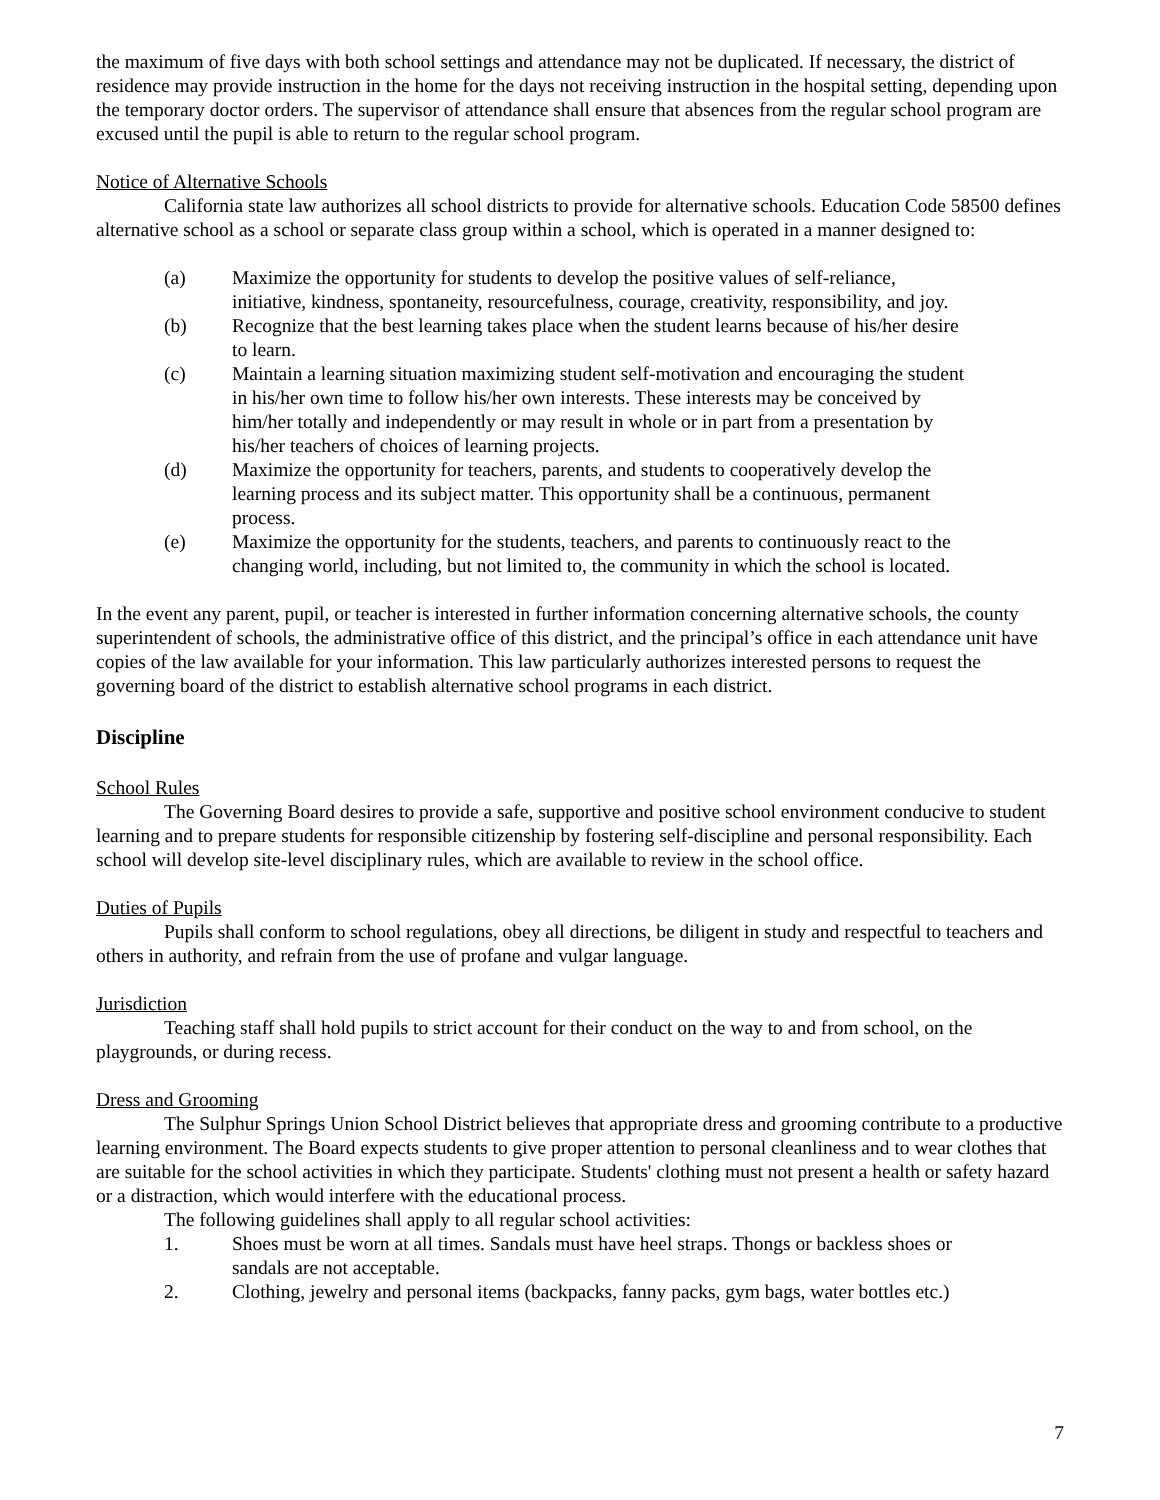the maximum of five days with both school settings and attendance may not be duplicated. If necessary, the district of residence may provide instruction in the home for the days not receiving instruction in the hospital setting, depending upon the temporary doctor orders. The supervisor of attendance shall ensure that absences from the regular school program are excused until the pupil is able to return to the regular school program.
Notice of Alternative Schools
California state law authorizes all school districts to provide for alternative schools. Education Code 58500 defines alternative school as a school or separate class group within a school, which is operated in a manner designed to:
(a) Maximize the opportunity for students to develop the positive values of self-reliance, initiative, kindness, spontaneity, resourcefulness, courage, creativity, responsibility, and joy.
(b) Recognize that the best learning takes place when the student learns because of his/her desire to learn.
(c) Maintain a learning situation maximizing student self-motivation and encouraging the student in his/her own time to follow his/her own interests. These interests may be conceived by him/her totally and independently or may result in whole or in part from a presentation by his/her teachers of choices of learning projects.
(d) Maximize the opportunity for teachers, parents, and students to cooperatively develop the learning process and its subject matter. This opportunity shall be a continuous, permanent process.
(e) Maximize the opportunity for the students, teachers, and parents to continuously react to the changing world, including, but not limited to, the community in which the school is located.
In the event any parent, pupil, or teacher is interested in further information concerning alternative schools, the county superintendent of schools, the administrative office of this district, and the principal’s office in each attendance unit have copies of the law available for your information. This law particularly authorizes interested persons to request the governing board of the district to establish alternative school programs in each district.
Discipline
School Rules
The Governing Board desires to provide a safe, supportive and positive school environment conducive to student learning and to prepare students for responsible citizenship by fostering self-discipline and personal responsibility. Each school will develop site-level disciplinary rules, which are available to review in the school office.
Duties of Pupils
Pupils shall conform to school regulations, obey all directions, be diligent in study and respectful to teachers and others in authority, and refrain from the use of profane and vulgar language.
Jurisdiction
Teaching staff shall hold pupils to strict account for their conduct on the way to and from school, on the playgrounds, or during recess.
Dress and Grooming
The Sulphur Springs Union School District believes that appropriate dress and grooming contribute to a productive learning environment. The Board expects students to give proper attention to personal cleanliness and to wear clothes that are suitable for the school activities in which they participate. Students' clothing must not present a health or safety hazard or a distraction, which would interfere with the educational process.
The following guidelines shall apply to all regular school activities:
1. Shoes must be worn at all times. Sandals must have heel straps. Thongs or backless shoes or sandals are not acceptable.
2. Clothing, jewelry and personal items (backpacks, fanny packs, gym bags, water bottles etc.)
7